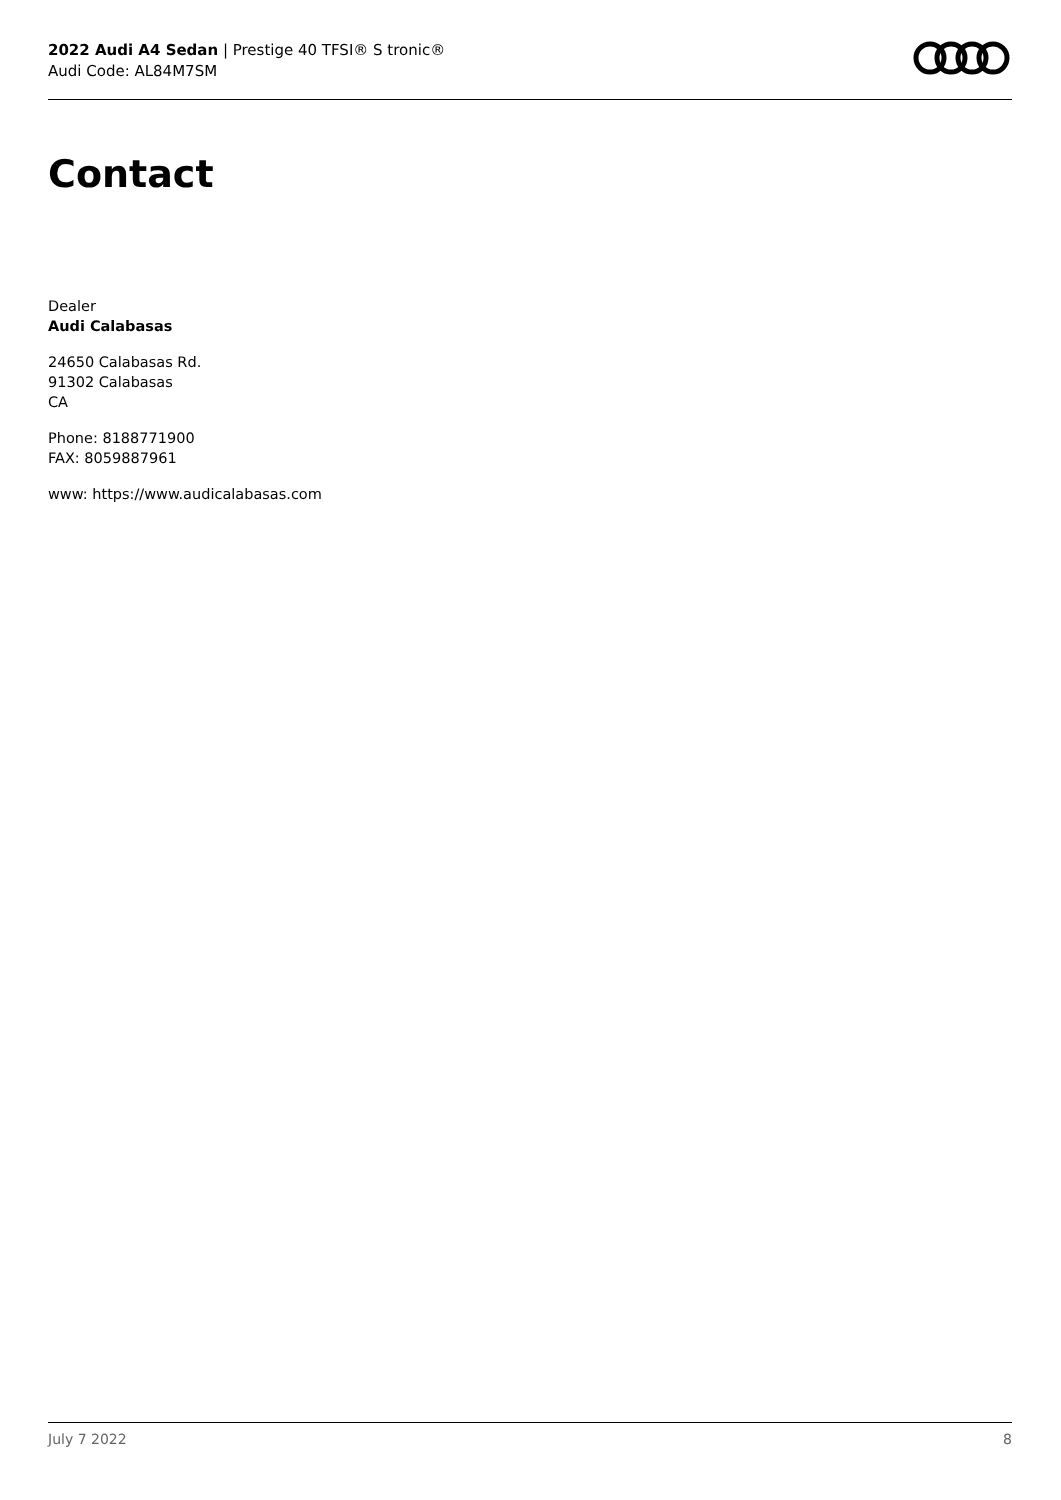2022 Audi A4 Sedan | Prestige 40 TFSI® S tronic®
Audi Code: AL84M7SM
Contact
Dealer
Audi Calabasas
24650 Calabasas Rd.
91302 Calabasas
CA
Phone: 8188771900
FAX: 8059887961
www: https://www.audicalabasas.com
July 7 2022 8